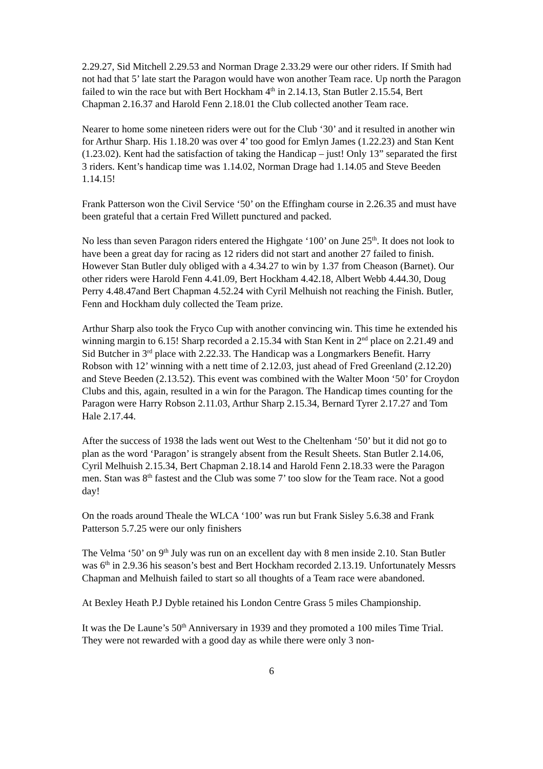2.29.27, Sid Mitchell 2.29.53 and Norman Drage 2.33.29 were our other riders. If Smith had not had that 5’ late start the Paragon would have won another Team race. Up north the Paragon failed to win the race but with Bert Hockham 4<sup>th</sup> in 2.14.13, Stan Butler 2.15.54, Bert Chapman 2.16.37 and Harold Fenn 2.18.01 the Club collected another Team race.
Nearer to home some nineteen riders were out for the Club ‘30’ and it resulted in another win for Arthur Sharp. His 1.18.20 was over 4’ too good for Emlyn James (1.22.23) and Stan Kent (1.23.02). Kent had the satisfaction of taking the Handicap – just! Only 13” separated the first 3 riders. Kent’s handicap time was 1.14.02, Norman Drage had 1.14.05 and Steve Beeden 1.14.15!
Frank Patterson won the Civil Service ‘50’ on the Effingham course in 2.26.35 and must have been grateful that a certain Fred Willett punctured and packed.
No less than seven Paragon riders entered the Highgate ‘100’ on June 25<sup>th</sup>. It does not look to have been a great day for racing as 12 riders did not start and another 27 failed to finish. However Stan Butler duly obliged with a 4.34.27 to win by 1.37 from Cheason (Barnet). Our other riders were Harold Fenn 4.41.09, Bert Hockham 4.42.18, Albert Webb 4.44.30, Doug Perry 4.48.47and Bert Chapman 4.52.24 with Cyril Melhuish not reaching the Finish. Butler, Fenn and Hockham duly collected the Team prize.
Arthur Sharp also took the Fryco Cup with another convincing win. This time he extended his winning margin to 6.15! Sharp recorded a 2.15.34 with Stan Kent in 2<sup>nd</sup> place on 2.21.49 and Sid Butcher in 3<sup>rd</sup> place with 2.22.33. The Handicap was a Longmarkers Benefit. Harry Robson with 12’ winning with a nett time of 2.12.03, just ahead of Fred Greenland (2.12.20) and Steve Beeden (2.13.52). This event was combined with the Walter Moon ‘50’ for Croydon Clubs and this, again, resulted in a win for the Paragon. The Handicap times counting for the Paragon were Harry Robson 2.11.03, Arthur Sharp 2.15.34, Bernard Tyrer 2.17.27 and Tom Hale 2.17.44.
After the success of 1938 the lads went out West to the Cheltenham ‘50’ but it did not go to plan as the word ‘Paragon’ is strangely absent from the Result Sheets. Stan Butler 2.14.06, Cyril Melhuish 2.15.34, Bert Chapman 2.18.14 and Harold Fenn 2.18.33 were the Paragon men. Stan was 8<sup>th</sup> fastest and the Club was some 7’ too slow for the Team race. Not a good day!
On the roads around Theale the WLCA ‘100’ was run but Frank Sisley 5.6.38 and Frank Patterson 5.7.25 were our only finishers
The Velma ‘50’ on 9<sup>th</sup> July was run on an excellent day with 8 men inside 2.10. Stan Butler was 6<sup>th</sup> in 2.9.36 his season’s best and Bert Hockham recorded 2.13.19. Unfortunately Messrs Chapman and Melhuish failed to start so all thoughts of a Team race were abandoned.
At Bexley Heath P.J Dyble retained his London Centre Grass 5 miles Championship.
It was the De Laune’s 50<sup>th</sup> Anniversary in 1939 and they promoted a 100 miles Time Trial. They were not rewarded with a good day as while there were only 3 non-
6